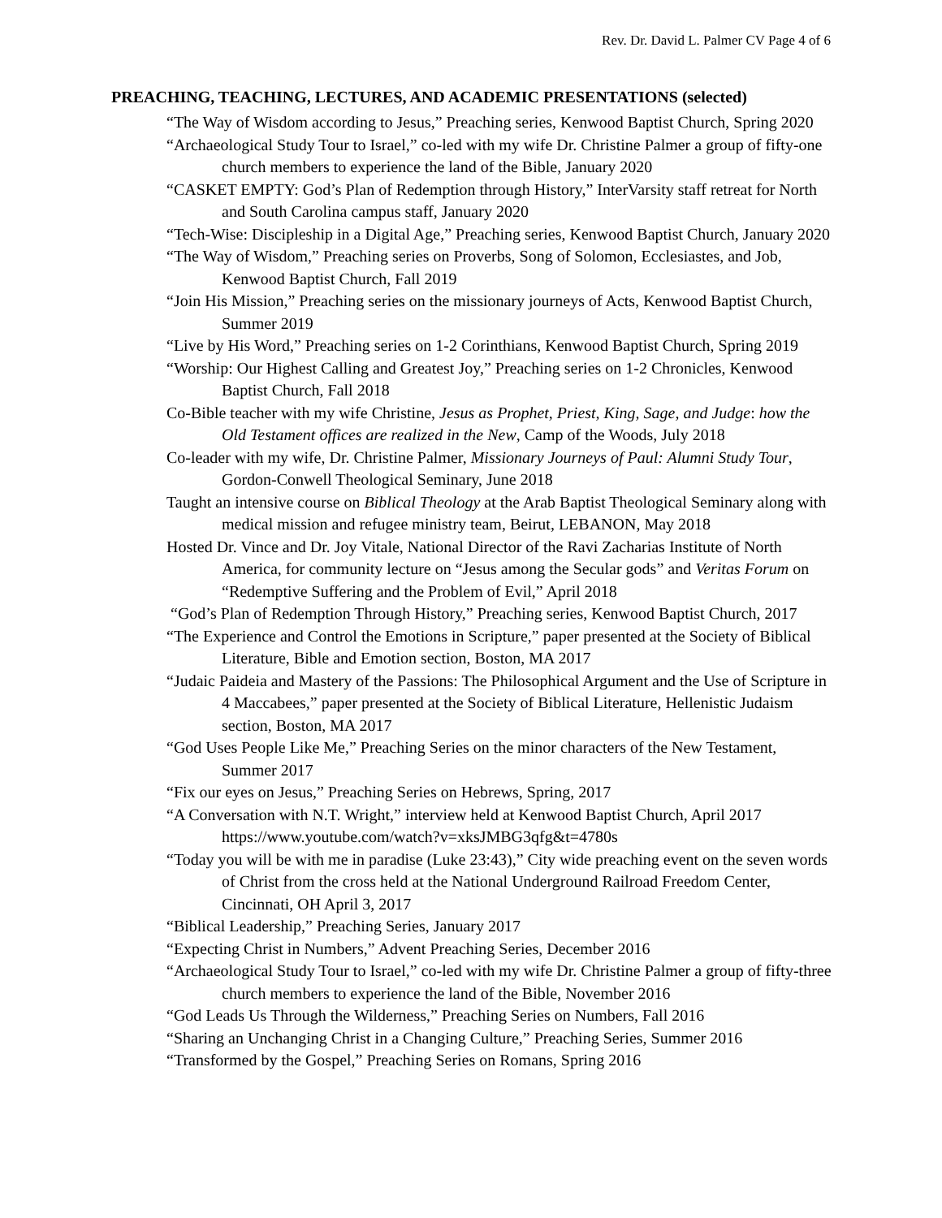Rev. Dr. David L. Palmer CV Page 4 of 6
PREACHING, TEACHING, LECTURES, AND ACADEMIC PRESENTATIONS (selected)
“The Way of Wisdom according to Jesus,” Preaching series, Kenwood Baptist Church, Spring 2020
“Archaeological Study Tour to Israel,” co-led with my wife Dr. Christine Palmer a group of fifty-one church members to experience the land of the Bible, January 2020
“CASKET EMPTY: God’s Plan of Redemption through History,” InterVarsity staff retreat for North and South Carolina campus staff, January 2020
“Tech-Wise: Discipleship in a Digital Age,” Preaching series, Kenwood Baptist Church, January 2020
“The Way of Wisdom,” Preaching series on Proverbs, Song of Solomon, Ecclesiastes, and Job, Kenwood Baptist Church, Fall 2019
“Join His Mission,” Preaching series on the missionary journeys of Acts, Kenwood Baptist Church, Summer 2019
“Live by His Word,” Preaching series on 1-2 Corinthians, Kenwood Baptist Church, Spring 2019
“Worship: Our Highest Calling and Greatest Joy,” Preaching series on 1-2 Chronicles, Kenwood Baptist Church, Fall 2018
Co-Bible teacher with my wife Christine, Jesus as Prophet, Priest, King, Sage, and Judge: how the Old Testament offices are realized in the New, Camp of the Woods, July 2018
Co-leader with my wife, Dr. Christine Palmer, Missionary Journeys of Paul: Alumni Study Tour, Gordon-Conwell Theological Seminary, June 2018
Taught an intensive course on Biblical Theology at the Arab Baptist Theological Seminary along with medical mission and refugee ministry team, Beirut, LEBANON, May 2018
Hosted Dr. Vince and Dr. Joy Vitale, National Director of the Ravi Zacharias Institute of North America, for community lecture on “Jesus among the Secular gods” and Veritas Forum on “Redemptive Suffering and the Problem of Evil,” April 2018
“God’s Plan of Redemption Through History,” Preaching series, Kenwood Baptist Church, 2017
“The Experience and Control the Emotions in Scripture,” paper presented at the Society of Biblical Literature, Bible and Emotion section, Boston, MA 2017
“Judaic Paideia and Mastery of the Passions: The Philosophical Argument and the Use of Scripture in 4 Maccabees,” paper presented at the Society of Biblical Literature, Hellenistic Judaism section, Boston, MA 2017
“God Uses People Like Me,” Preaching Series on the minor characters of the New Testament, Summer 2017
“Fix our eyes on Jesus,” Preaching Series on Hebrews, Spring, 2017
“A Conversation with N.T. Wright,” interview held at Kenwood Baptist Church, April 2017 https://www.youtube.com/watch?v=xksJMBG3qfg&t=4780s
“Today you will be with me in paradise (Luke 23:43),” City wide preaching event on the seven words of Christ from the cross held at the National Underground Railroad Freedom Center, Cincinnati, OH April 3, 2017
“Biblical Leadership,” Preaching Series, January 2017
“Expecting Christ in Numbers,” Advent Preaching Series, December 2016
“Archaeological Study Tour to Israel,” co-led with my wife Dr. Christine Palmer a group of fifty-three church members to experience the land of the Bible, November 2016
“God Leads Us Through the Wilderness,” Preaching Series on Numbers, Fall 2016
“Sharing an Unchanging Christ in a Changing Culture,” Preaching Series, Summer 2016
“Transformed by the Gospel,” Preaching Series on Romans, Spring 2016